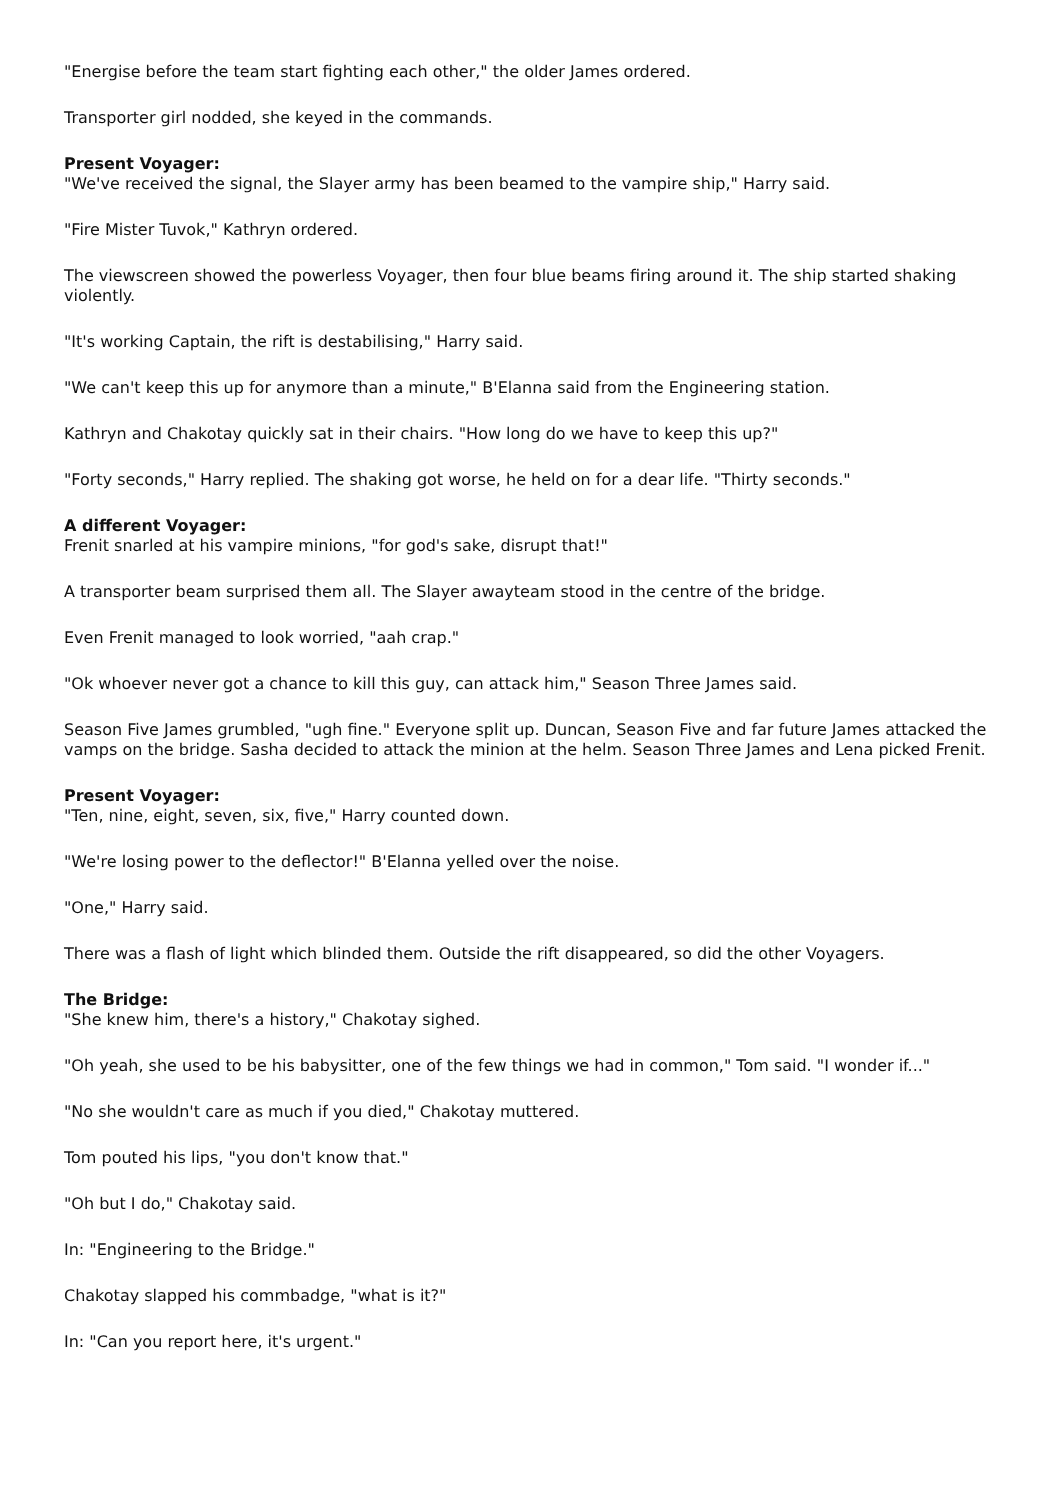"Energise before the team start fighting each other," the older James ordered.
Transporter girl nodded, she keyed in the commands.
Present Voyager:
"We've received the signal, the Slayer army has been beamed to the vampire ship," Harry said.
"Fire Mister Tuvok," Kathryn ordered.
The viewscreen showed the powerless Voyager, then four blue beams firing around it. The ship started shaking violently.
"It's working Captain, the rift is destabilising," Harry said.
"We can't keep this up for anymore than a minute," B'Elanna said from the Engineering station.
Kathryn and Chakotay quickly sat in their chairs. "How long do we have to keep this up?"
"Forty seconds," Harry replied. The shaking got worse, he held on for a dear life. "Thirty seconds."
A different Voyager:
Frenit snarled at his vampire minions, "for god's sake, disrupt that!"
A transporter beam surprised them all. The Slayer awayteam stood in the centre of the bridge.
Even Frenit managed to look worried, "aah crap."
"Ok whoever never got a chance to kill this guy, can attack him," Season Three James said.
Season Five James grumbled, "ugh fine." Everyone split up. Duncan, Season Five and far future James attacked the vamps on the bridge. Sasha decided to attack the minion at the helm. Season Three James and Lena picked Frenit.
Present Voyager:
"Ten, nine, eight, seven, six, five," Harry counted down.
"We're losing power to the deflector!" B'Elanna yelled over the noise.
"One," Harry said.
There was a flash of light which blinded them. Outside the rift disappeared, so did the other Voyagers.
The Bridge:
"She knew him, there's a history," Chakotay sighed.
"Oh yeah, she used to be his babysitter, one of the few things we had in common," Tom said. "I wonder if..."
"No she wouldn't care as much if you died," Chakotay muttered.
Tom pouted his lips, "you don't know that."
"Oh but I do," Chakotay said.
In: "Engineering to the Bridge."
Chakotay slapped his commbadge, "what is it?"
In: "Can you report here, it's urgent."